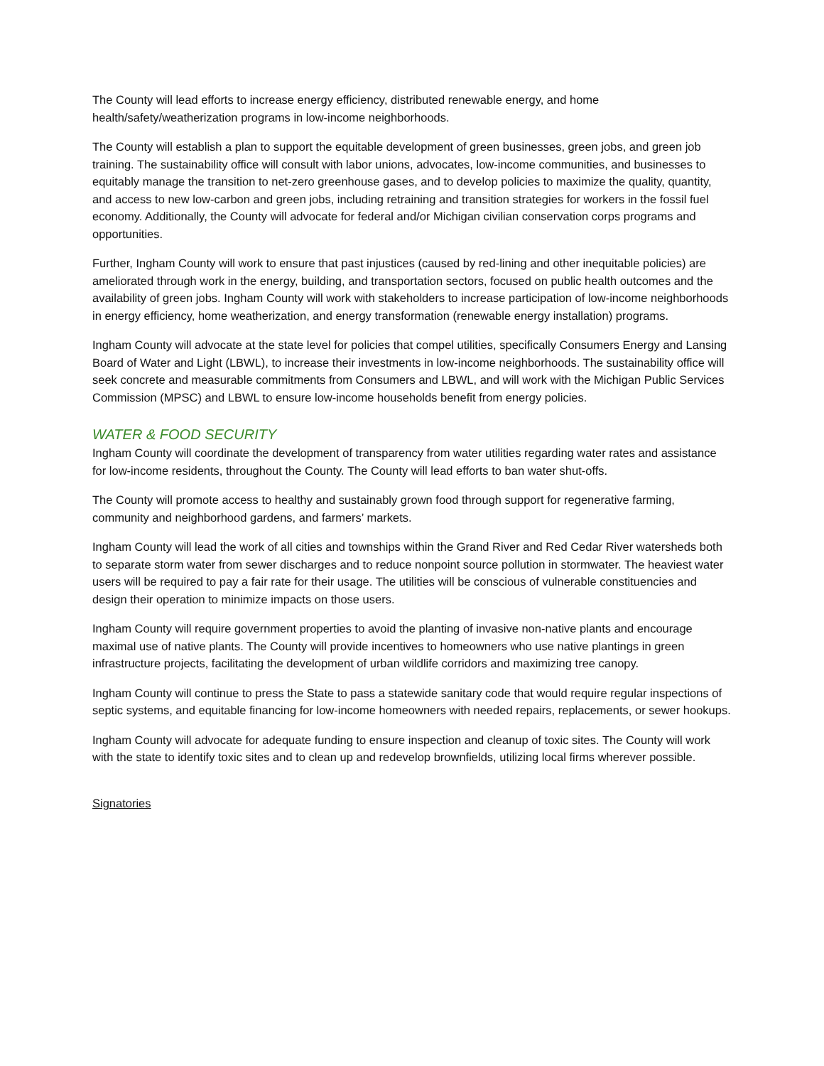The County will lead efforts to increase energy efficiency, distributed renewable energy, and home health/safety/weatherization programs in low-income neighborhoods.
The County will establish a plan to support the equitable development of green businesses, green jobs, and green job training. The sustainability office will consult with labor unions, advocates, low-income communities, and businesses to equitably manage the transition to net-zero greenhouse gases, and to develop policies to maximize the quality, quantity, and access to new low-carbon and green jobs, including retraining and transition strategies for workers in the fossil fuel economy. Additionally, the County will advocate for federal and/or Michigan civilian conservation corps programs and opportunities.
Further, Ingham County will work to ensure that past injustices (caused by red-lining and other inequitable policies) are ameliorated through work in the energy, building, and transportation sectors, focused on public health outcomes and the availability of green jobs. Ingham County will work with stakeholders to increase participation of low-income neighborhoods in energy efficiency, home weatherization, and energy transformation (renewable energy installation) programs.
Ingham County will advocate at the state level for policies that compel utilities, specifically Consumers Energy and Lansing Board of Water and Light (LBWL), to increase their investments in low-income neighborhoods. The sustainability office will seek concrete and measurable commitments from Consumers and LBWL, and will work with the Michigan Public Services Commission (MPSC) and LBWL to ensure low-income households benefit from energy policies.
WATER & FOOD SECURITY
Ingham County will coordinate the development of transparency from water utilities regarding water rates and assistance for low-income residents, throughout the County. The County will lead efforts to ban water shut-offs.
The County will promote access to healthy and sustainably grown food through support for regenerative farming, community and neighborhood gardens, and farmers’ markets.
Ingham County will lead the work of all cities and townships within the Grand River and Red Cedar River watersheds both to separate storm water from sewer discharges and to reduce nonpoint source pollution in stormwater. The heaviest water users will be required to pay a fair rate for their usage. The utilities will be conscious of vulnerable constituencies and design their operation to minimize impacts on those users.
Ingham County will require government properties to avoid the planting of invasive non-native plants and encourage maximal use of native plants. The County will provide incentives to homeowners who use native plantings in green infrastructure projects, facilitating the development of urban wildlife corridors and maximizing tree canopy.
Ingham County will continue to press the State to pass a statewide sanitary code that would require regular inspections of septic systems, and equitable financing for low-income homeowners with needed repairs, replacements, or sewer hookups.
Ingham County will advocate for adequate funding to ensure inspection and cleanup of toxic sites. The County will work with the state to identify toxic sites and to clean up and redevelop brownfields, utilizing local firms wherever possible.
Signatories